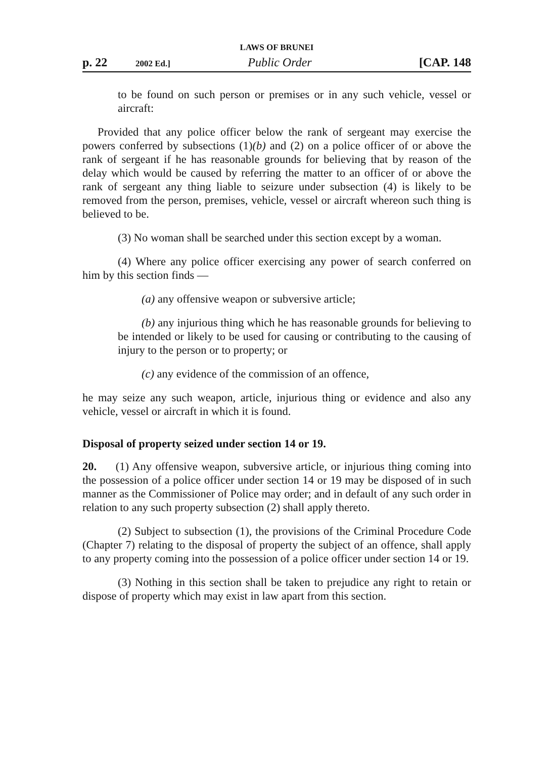LAWS OF BRUNEI
p. 22 2002 Ed.] Public Order [CAP. 148
to be found on such person or premises or in any such vehicle, vessel or aircraft:
Provided that any police officer below the rank of sergeant may exercise the powers conferred by subsections (1)(b) and (2) on a police officer of or above the rank of sergeant if he has reasonable grounds for believing that by reason of the delay which would be caused by referring the matter to an officer of or above the rank of sergeant any thing liable to seizure under subsection (4) is likely to be removed from the person, premises, vehicle, vessel or aircraft whereon such thing is believed to be.
(3) No woman shall be searched under this section except by a woman.
(4) Where any police officer exercising any power of search conferred on him by this section finds —
(a) any offensive weapon or subversive article;
(b) any injurious thing which he has reasonable grounds for believing to be intended or likely to be used for causing or contributing to the causing of injury to the person or to property; or
(c) any evidence of the commission of an offence,
he may seize any such weapon, article, injurious thing or evidence and also any vehicle, vessel or aircraft in which it is found.
Disposal of property seized under section 14 or 19.
20. (1) Any offensive weapon, subversive article, or injurious thing coming into the possession of a police officer under section 14 or 19 may be disposed of in such manner as the Commissioner of Police may order; and in default of any such order in relation to any such property subsection (2) shall apply thereto.
(2) Subject to subsection (1), the provisions of the Criminal Procedure Code (Chapter 7) relating to the disposal of property the subject of an offence, shall apply to any property coming into the possession of a police officer under section 14 or 19.
(3) Nothing in this section shall be taken to prejudice any right to retain or dispose of property which may exist in law apart from this section.